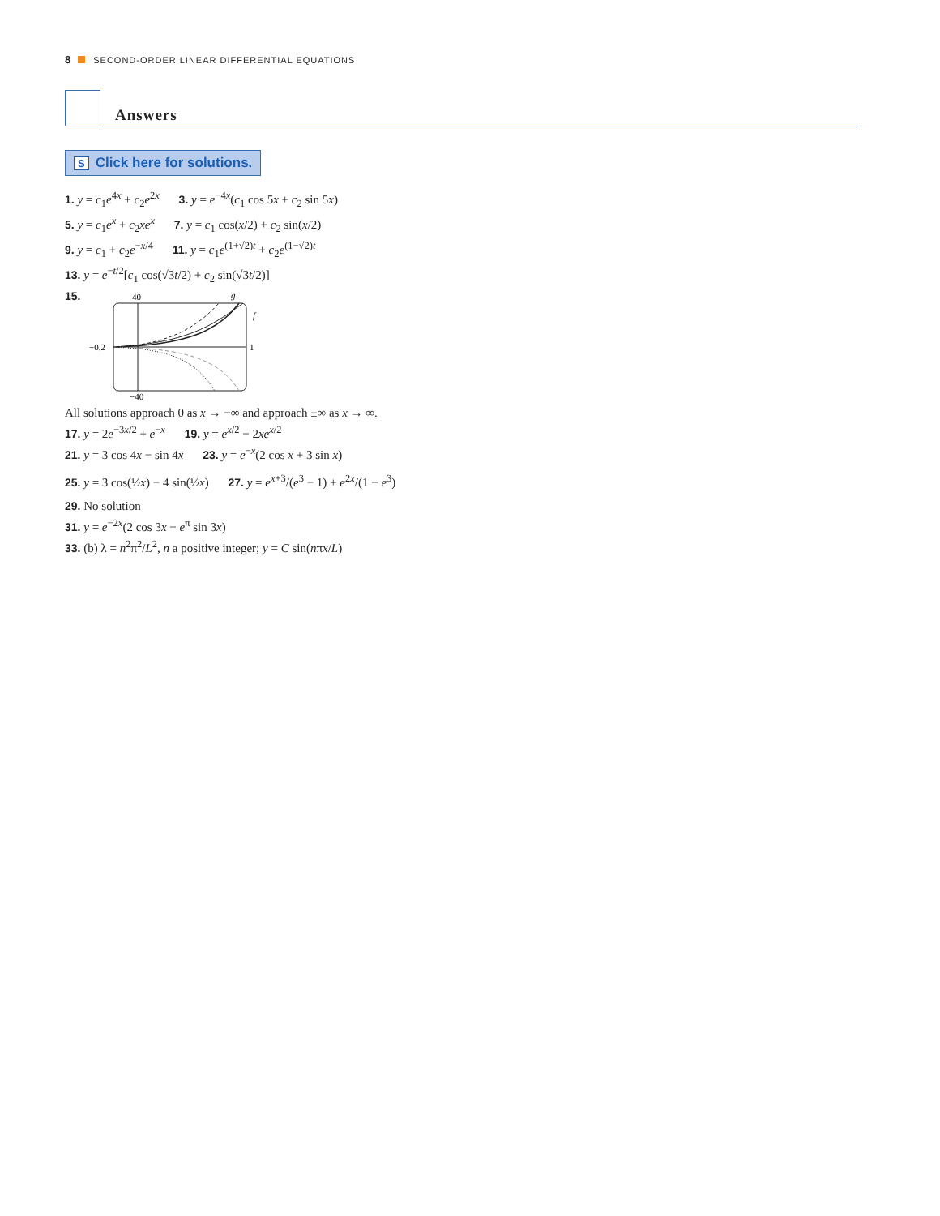8 SECOND-ORDER LINEAR DIFFERENTIAL EQUATIONS
Answers
S Click here for solutions.
1. y = c<sub>1</sub>e<sup>4x</sup> + c<sub>2</sub>e<sup>2x</sup> 3. y = e<sup>−4x</sup>(c<sub>1</sub> cos 5x + c<sub>2</sub> sin 5x)
5. y = c<sub>1</sub>e<sup>x</sup> + c<sub>2</sub>xe<sup>x</sup> 7. y = c<sub>1</sub> cos(x/2) + c<sub>2</sub> sin(x/2)
9. y = c<sub>1</sub> + c<sub>2</sub>e<sup>−x/4</sup> 11. y = c<sub>1</sub>e<sup>(1+√2)t</sup> + c<sub>2</sub>e<sup>(1−√2)t</sup>
13. y = e<sup>−t/2</sup>[c<sub>1</sub> cos(√3t/2) + c<sub>2</sub> sin(√3t/2)]
15.
40
g
−0.2
1
f
−40
All solutions approach 0 as x → −∞ and approach ±∞ as x → ∞.
17. y = 2e<sup>−3x/2</sup> + e<sup>−x</sup> 19. y = e<sup>x/2</sup> − 2xe<sup>x/2</sup>
21. y = 3 cos 4x − sin 4x 23. y = e<sup>−x</sup>(2 cos x + 3 sin x)
25. y = 3 cos(½x) − 4 sin(½x) 27. y = e<sup>x+3</sup>/(e<sup>3</sup> − 1) + e<sup>2x</sup>/(1 − e<sup>3</sup>)
29. No solution
31. y = e<sup>−2x</sup>(2 cos 3x − e<sup>π</sup> sin 3x)
33. (b) λ = n<sup>2</sup>π<sup>2</sup>/L<sup>2</sup>, n a positive integer; y = C sin(nπx/L)